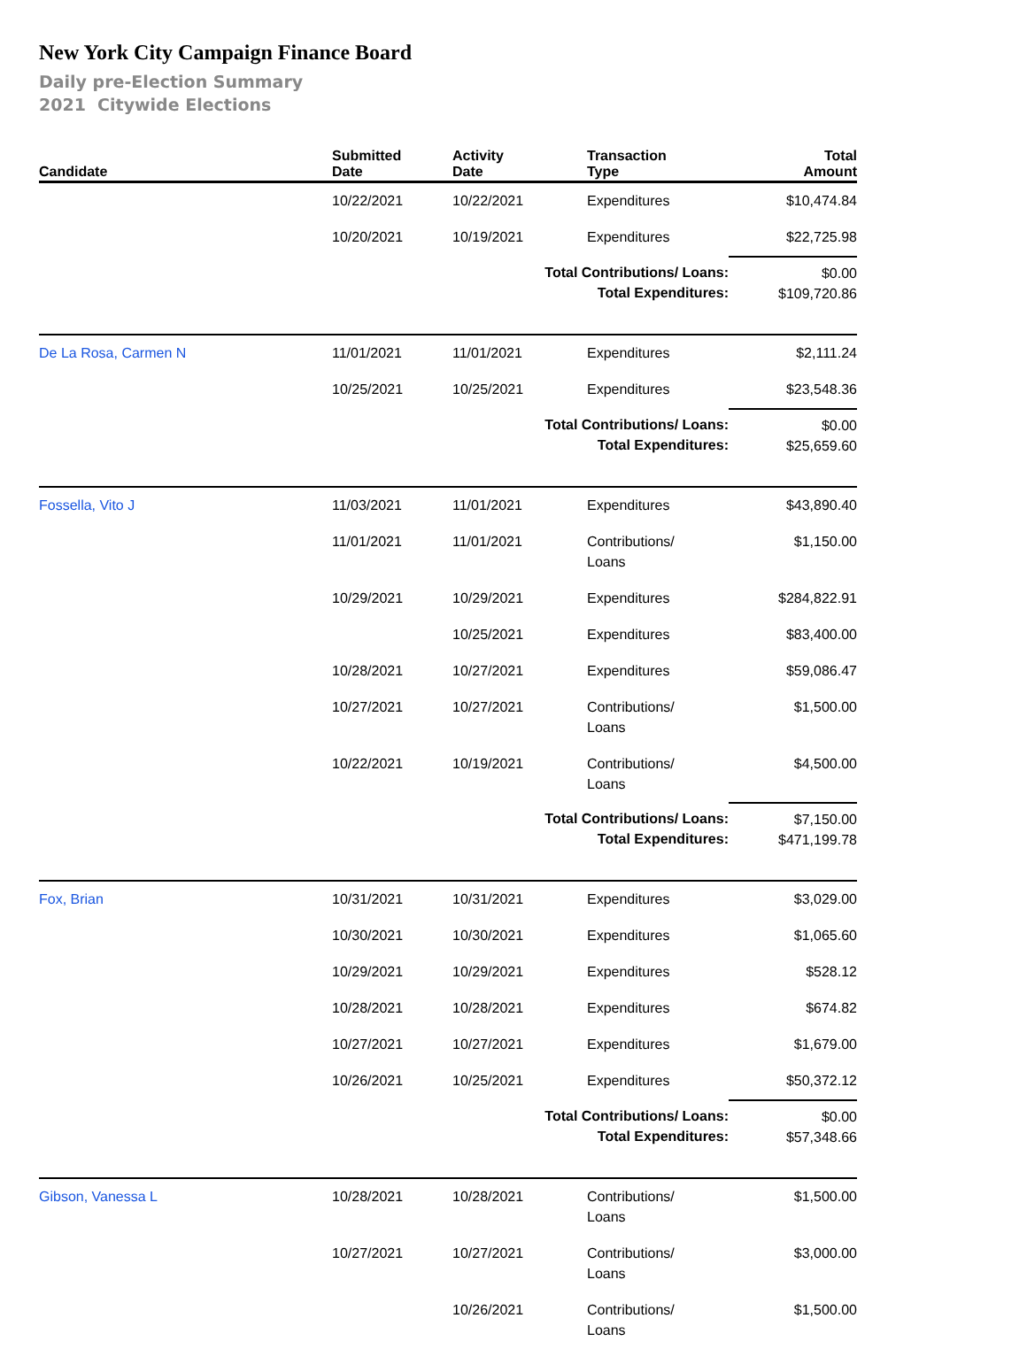New York City Campaign Finance Board
Daily pre-Election Summary
2021 Citywide Elections
| Candidate | Submitted Date | Activity Date | Transaction Type | Total Amount |
| --- | --- | --- | --- | --- |
| | 10/22/2021 | 10/22/2021 | Expenditures | $10,474.84 |
| | 10/20/2021 | 10/19/2021 | Expenditures | $22,725.98 |
| | | Total Contributions/ Loans: Total Expenditures: | | $0.00 $109,720.86 |
| De La Rosa, Carmen N | 11/01/2021 | 11/01/2021 | Expenditures | $2,111.24 |
| | 10/25/2021 | 10/25/2021 | Expenditures | $23,548.36 |
| | | Total Contributions/ Loans: Total Expenditures: | | $0.00 $25,659.60 |
| Fossella, Vito J | 11/03/2021 | 11/01/2021 | Expenditures | $43,890.40 |
| | 11/01/2021 | 11/01/2021 | Contributions/ Loans | $1,150.00 |
| | 10/29/2021 | 10/29/2021 | Expenditures | $284,822.91 |
| | | 10/25/2021 | Expenditures | $83,400.00 |
| | 10/28/2021 | 10/27/2021 | Expenditures | $59,086.47 |
| | 10/27/2021 | 10/27/2021 | Contributions/ Loans | $1,500.00 |
| | 10/22/2021 | 10/19/2021 | Contributions/ Loans | $4,500.00 |
| | | Total Contributions/ Loans: Total Expenditures: | | $7,150.00 $471,199.78 |
| Fox, Brian | 10/31/2021 | 10/31/2021 | Expenditures | $3,029.00 |
| | 10/30/2021 | 10/30/2021 | Expenditures | $1,065.60 |
| | 10/29/2021 | 10/29/2021 | Expenditures | $528.12 |
| | 10/28/2021 | 10/28/2021 | Expenditures | $674.82 |
| | 10/27/2021 | 10/27/2021 | Expenditures | $1,679.00 |
| | 10/26/2021 | 10/25/2021 | Expenditures | $50,372.12 |
| | | Total Contributions/ Loans: Total Expenditures: | | $0.00 $57,348.66 |
| Gibson, Vanessa L | 10/28/2021 | 10/28/2021 | Contributions/ Loans | $1,500.00 |
| | 10/27/2021 | 10/27/2021 | Contributions/ Loans | $3,000.00 |
| | | 10/26/2021 | Contributions/ Loans | $1,500.00 |